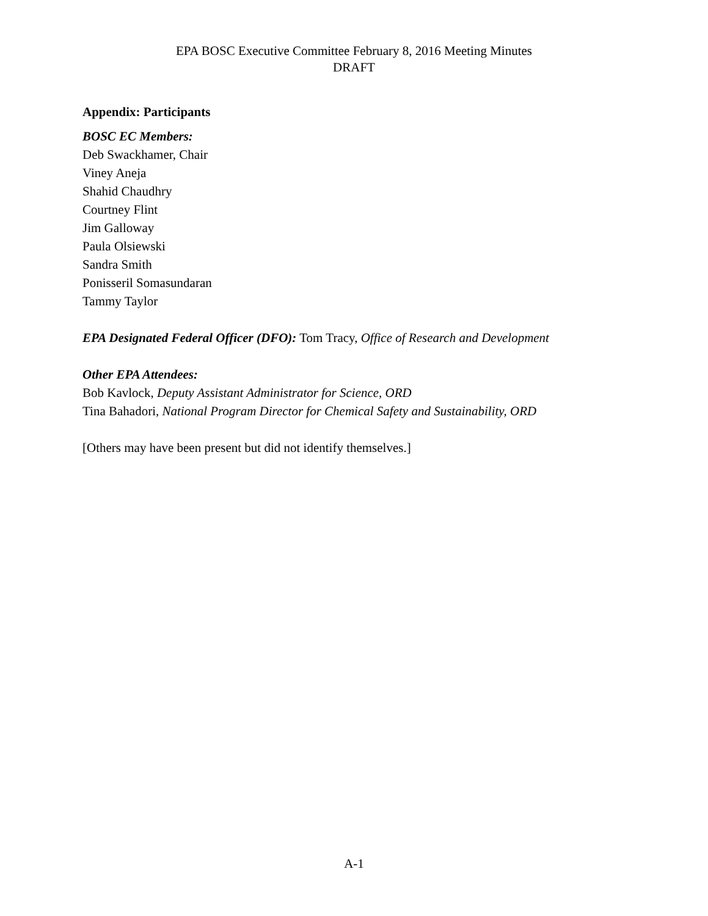EPA BOSC Executive Committee February 8, 2016 Meeting Minutes
DRAFT
Appendix: Participants
BOSC EC Members:
Deb Swackhamer, Chair
Viney Aneja
Shahid Chaudhry
Courtney Flint
Jim Galloway
Paula Olsiewski
Sandra Smith
Ponisseril Somasundaran
Tammy Taylor
EPA Designated Federal Officer (DFO): Tom Tracy, Office of Research and Development
Other EPA Attendees:
Bob Kavlock, Deputy Assistant Administrator for Science, ORD
Tina Bahadori, National Program Director for Chemical Safety and Sustainability, ORD
[Others may have been present but did not identify themselves.]
A-1